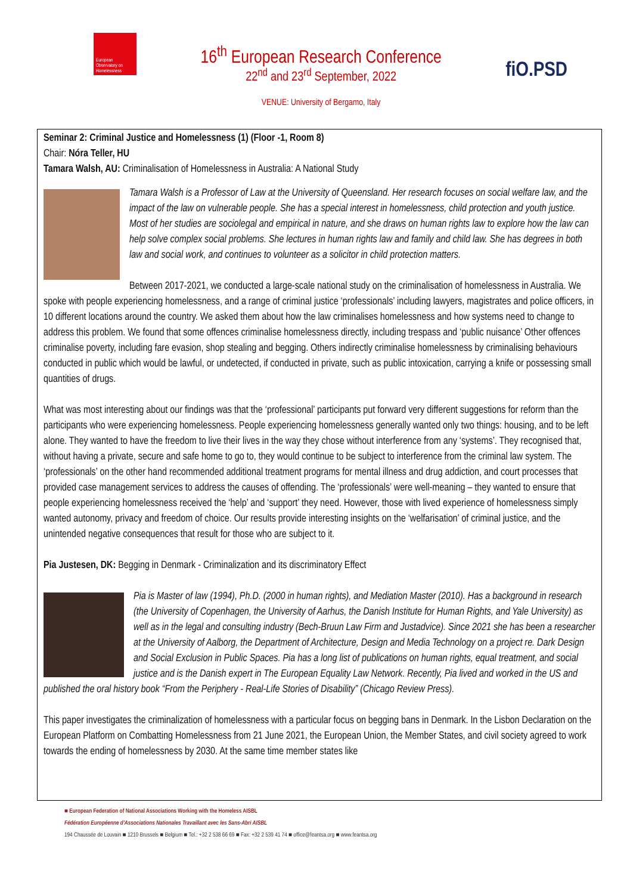European Observatory on Homelessness
16<sup>th</sup> European Research Conference
22<sup>nd</sup> and 23<sup>rd</sup> September, 2022
VENUE: University of Bergamo, Italy
fiO.PSD
Seminar 2: Criminal Justice and Homelessness (1) (Floor -1, Room 8)
Chair: Nóra Teller, HU
Tamara Walsh, AU: Criminalisation of Homelessness in Australia: A National Study
Tamara Walsh is a Professor of Law at the University of Queensland. Her research focuses on social welfare law, and the impact of the law on vulnerable people. She has a special interest in homelessness, child protection and youth justice. Most of her studies are sociolegal and empirical in nature, and she draws on human rights law to explore how the law can help solve complex social problems. She lectures in human rights law and family and child law. She has degrees in both law and social work, and continues to volunteer as a solicitor in child protection matters.
Between 2017-2021, we conducted a large-scale national study on the criminalisation of homelessness in Australia. We spoke with people experiencing homelessness, and a range of criminal justice ‘professionals’ including lawyers, magistrates and police officers, in 10 different locations around the country. We asked them about how the law criminalises homelessness and how systems need to change to address this problem. We found that some offences criminalise homelessness directly, including trespass and ‘public nuisance’ Other offences criminalise poverty, including fare evasion, shop stealing and begging. Others indirectly criminalise homelessness by criminalising behaviours conducted in public which would be lawful, or undetected, if conducted in private, such as public intoxication, carrying a knife or possessing small quantities of drugs.
What was most interesting about our findings was that the ‘professional’ participants put forward very different suggestions for reform than the participants who were experiencing homelessness. People experiencing homelessness generally wanted only two things: housing, and to be left alone. They wanted to have the freedom to live their lives in the way they chose without interference from any ‘systems’. They recognised that, without having a private, secure and safe home to go to, they would continue to be subject to interference from the criminal law system. The ‘professionals’ on the other hand recommended additional treatment programs for mental illness and drug addiction, and court processes that provided case management services to address the causes of offending. The ‘professionals’ were well-meaning – they wanted to ensure that people experiencing homelessness received the ‘help’ and ‘support’ they need. However, those with lived experience of homelessness simply wanted autonomy, privacy and freedom of choice. Our results provide interesting insights on the ‘welfarisation’ of criminal justice, and the unintended negative consequences that result for those who are subject to it.
Pia Justesen, DK: Begging in Denmark - Criminalization and its discriminatory Effect
Pia is Master of law (1994), Ph.D. (2000 in human rights), and Mediation Master (2010). Has a background in research (the University of Copenhagen, the University of Aarhus, the Danish Institute for Human Rights, and Yale University) as well as in the legal and consulting industry (Bech-Bruun Law Firm and Justadvice). Since 2021 she has been a researcher at the University of Aalborg, the Department of Architecture, Design and Media Technology on a project re. Dark Design and Social Exclusion in Public Spaces. Pia has a long list of publications on human rights, equal treatment, and social justice and is the Danish expert in The European Equality Law Network. Recently, Pia lived and worked in the US and published the oral history book “From the Periphery - Real-Life Stories of Disability” (Chicago Review Press).
This paper investigates the criminalization of homelessness with a particular focus on begging bans in Denmark. In the Lisbon Declaration on the European Platform on Combatting Homelessness from 21 June 2021, the European Union, the Member States, and civil society agreed to work towards the ending of homelessness by 2030. At the same time member states like
■ European Federation of National Associations Working with the Homeless AISBL
Fédération Européenne d'Associations Nationales Travaillant avec les Sans-Abri AISBL
194 Chaussée de Louvain ■ 1210 Brussels ■ Belgium ■ Tel.: +32 2 538 66 69 ■ Fax: +32 2 539 41 74 ■ office@feantsa.org ■ www.feantsa.org